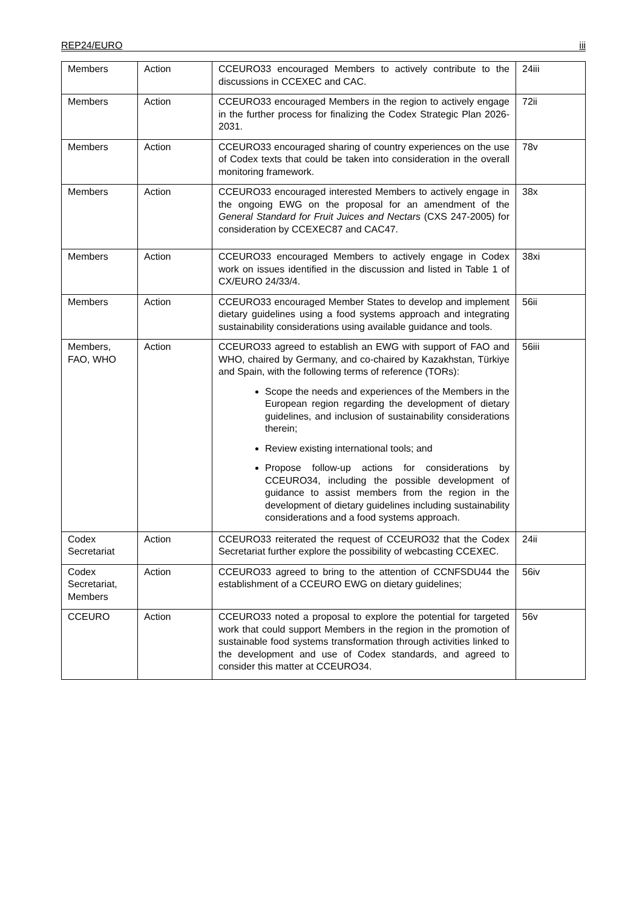REP24/EURO iii
| Members | Action | CCEURO33 encouraged Members to actively contribute to the discussions in CCEXEC and CAC. | 24iii |
| Members | Action | CCEURO33 encouraged Members in the region to actively engage in the further process for finalizing the Codex Strategic Plan 2026-2031. | 72ii |
| Members | Action | CCEURO33 encouraged sharing of country experiences on the use of Codex texts that could be taken into consideration in the overall monitoring framework. | 78v |
| Members | Action | CCEURO33 encouraged interested Members to actively engage in the ongoing EWG on the proposal for an amendment of the General Standard for Fruit Juices and Nectars (CXS 247-2005) for consideration by CCEXEC87 and CAC47. | 38x |
| Members | Action | CCEURO33 encouraged Members to actively engage in Codex work on issues identified in the discussion and listed in Table 1 of CX/EURO 24/33/4. | 38xi |
| Members | Action | CCEURO33 encouraged Member States to develop and implement dietary guidelines using a food systems approach and integrating sustainability considerations using available guidance and tools. | 56ii |
| Members, FAO, WHO | Action | CCEURO33 agreed to establish an EWG with support of FAO and WHO, chaired by Germany, and co-chaired by Kazakhstan, Türkiye and Spain, with the following terms of reference (TORs): Scope the needs and experiences of the Members in the European region regarding the development of dietary guidelines, and inclusion of sustainability considerations therein; Review existing international tools; and Propose follow-up actions for considerations by CCEURO34, including the possible development of guidance to assist members from the region in the development of dietary guidelines including sustainability considerations and a food systems approach. | 56iii |
| Codex Secretariat | Action | CCEURO33 reiterated the request of CCEURO32 that the Codex Secretariat further explore the possibility of webcasting CCEXEC. | 24ii |
| Codex Secretariat, Members | Action | CCEURO33 agreed to bring to the attention of CCNFSDU44 the establishment of a CCEURO EWG on dietary guidelines; | 56iv |
| CCEURO | Action | CCEURO33 noted a proposal to explore the potential for targeted work that could support Members in the region in the promotion of sustainable food systems transformation through activities linked to the development and use of Codex standards, and agreed to consider this matter at CCEURO34. | 56v |